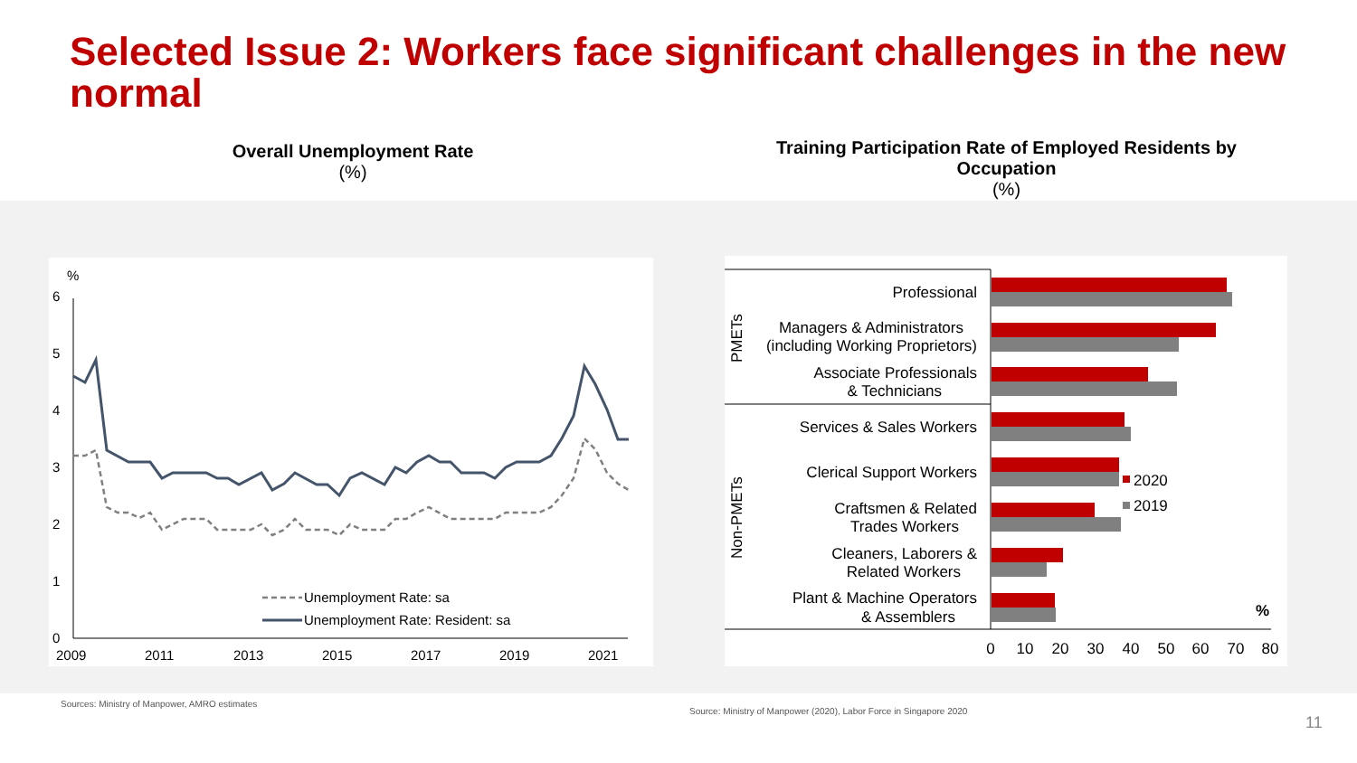Selected Issue 2: Workers face significant challenges in the new normal
Overall Unemployment Rate
(%)
Training Participation Rate of Employed Residents by Occupation
(%)
%
6
5
4
3
2
1
0
2009
2011
2013
2015
2017
2019
2021
Unemployment Rate: sa
Unemployment Rate: Resident: sa
PMETs
Non-PMETs
Professional
Managers & Administrators
(including Working Proprietors)
Associate Professionals
& Technicians
Services & Sales Workers
Clerical Support Workers
Craftsmen & Related
Trades Workers
Cleaners, Laborers &
Related Workers
Plant & Machine Operators
& Assemblers
2020
2019
%
0
10
20
30
40
50
60
70
80
Sources: Ministry of Manpower, AMRO estimates
Source: Ministry of Manpower (2020), Labor Force in Singapore 2020
11